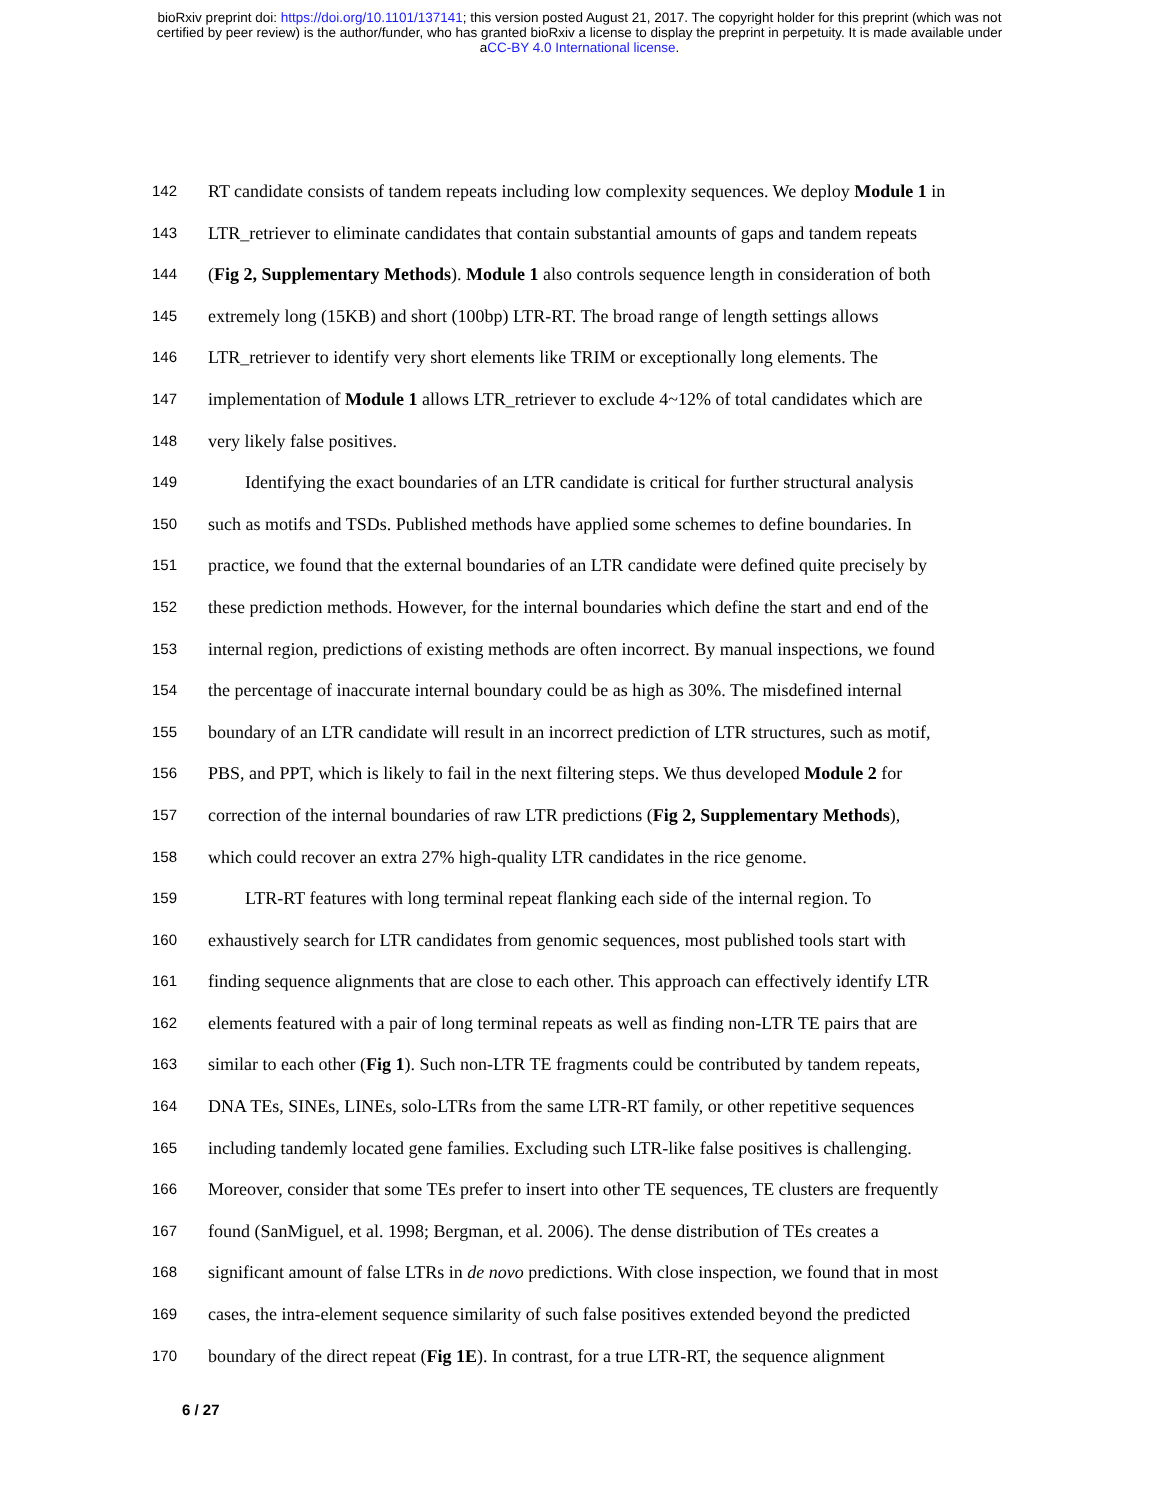bioRxiv preprint doi: https://doi.org/10.1101/137141; this version posted August 21, 2017. The copyright holder for this preprint (which was not
certified by peer review) is the author/funder, who has granted bioRxiv a license to display the preprint in perpetuity. It is made available under
aCC-BY 4.0 International license.
142 RT candidate consists of tandem repeats including low complexity sequences. We deploy Module 1 in
143 LTR_retriever to eliminate candidates that contain substantial amounts of gaps and tandem repeats
144 (Fig 2, Supplementary Methods). Module 1 also controls sequence length in consideration of both
145 extremely long (15KB) and short (100bp) LTR-RT. The broad range of length settings allows
146 LTR_retriever to identify very short elements like TRIM or exceptionally long elements. The
147 implementation of Module 1 allows LTR_retriever to exclude 4~12% of total candidates which are
148 very likely false positives.
149 Identifying the exact boundaries of an LTR candidate is critical for further structural analysis
150 such as motifs and TSDs. Published methods have applied some schemes to define boundaries. In
151 practice, we found that the external boundaries of an LTR candidate were defined quite precisely by
152 these prediction methods. However, for the internal boundaries which define the start and end of the
153 internal region, predictions of existing methods are often incorrect. By manual inspections, we found
154 the percentage of inaccurate internal boundary could be as high as 30%. The misdefined internal
155 boundary of an LTR candidate will result in an incorrect prediction of LTR structures, such as motif,
156 PBS, and PPT, which is likely to fail in the next filtering steps. We thus developed Module 2 for
157 correction of the internal boundaries of raw LTR predictions (Fig 2, Supplementary Methods),
158 which could recover an extra 27% high-quality LTR candidates in the rice genome.
159 LTR-RT features with long terminal repeat flanking each side of the internal region. To
160 exhaustively search for LTR candidates from genomic sequences, most published tools start with
161 finding sequence alignments that are close to each other. This approach can effectively identify LTR
162 elements featured with a pair of long terminal repeats as well as finding non-LTR TE pairs that are
163 similar to each other (Fig 1). Such non-LTR TE fragments could be contributed by tandem repeats,
164 DNA TEs, SINEs, LINEs, solo-LTRs from the same LTR-RT family, or other repetitive sequences
165 including tandemly located gene families. Excluding such LTR-like false positives is challenging.
166 Moreover, consider that some TEs prefer to insert into other TE sequences, TE clusters are frequently
167 found (SanMiguel, et al. 1998; Bergman, et al. 2006). The dense distribution of TEs creates a
168 significant amount of false LTRs in de novo predictions. With close inspection, we found that in most
169 cases, the intra-element sequence similarity of such false positives extended beyond the predicted
170 boundary of the direct repeat (Fig 1E). In contrast, for a true LTR-RT, the sequence alignment
6 / 27